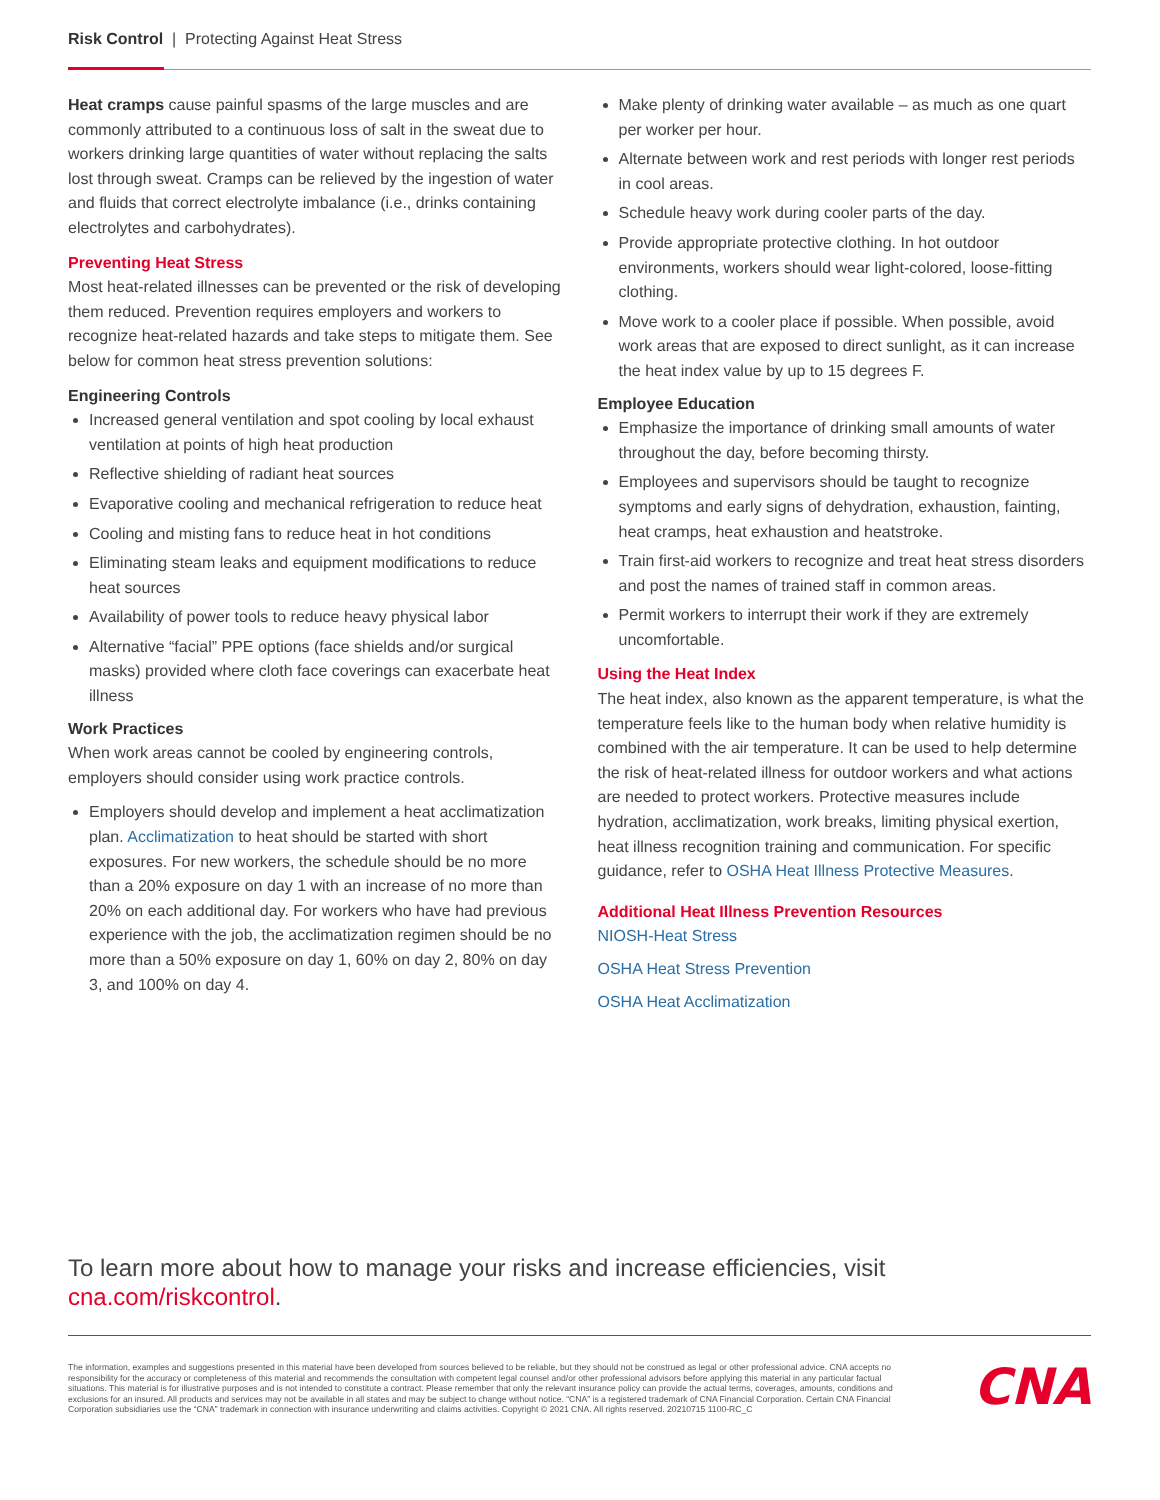Risk Control | Protecting Against Heat Stress
Heat cramps cause painful spasms of the large muscles and are commonly attributed to a continuous loss of salt in the sweat due to workers drinking large quantities of water without replacing the salts lost through sweat. Cramps can be relieved by the ingestion of water and fluids that correct electrolyte imbalance (i.e., drinks containing electrolytes and carbohydrates).
Preventing Heat Stress
Most heat-related illnesses can be prevented or the risk of developing them reduced. Prevention requires employers and workers to recognize heat-related hazards and take steps to mitigate them. See below for common heat stress prevention solutions:
Engineering Controls
Increased general ventilation and spot cooling by local exhaust ventilation at points of high heat production
Reflective shielding of radiant heat sources
Evaporative cooling and mechanical refrigeration to reduce heat
Cooling and misting fans to reduce heat in hot conditions
Eliminating steam leaks and equipment modifications to reduce heat sources
Availability of power tools to reduce heavy physical labor
Alternative “facial” PPE options (face shields and/or surgical masks) provided where cloth face coverings can exacerbate heat illness
Work Practices
When work areas cannot be cooled by engineering controls, employers should consider using work practice controls.
Employers should develop and implement a heat acclimatization plan. Acclimatization to heat should be started with short exposures. For new workers, the schedule should be no more than a 20% exposure on day 1 with an increase of no more than 20% on each additional day. For workers who have had previous experience with the job, the acclimatization regimen should be no more than a 50% exposure on day 1, 60% on day 2, 80% on day 3, and 100% on day 4.
Make plenty of drinking water available – as much as one quart per worker per hour.
Alternate between work and rest periods with longer rest periods in cool areas.
Schedule heavy work during cooler parts of the day.
Provide appropriate protective clothing. In hot outdoor environments, workers should wear light-colored, loose-fitting clothing.
Move work to a cooler place if possible. When possible, avoid work areas that are exposed to direct sunlight, as it can increase the heat index value by up to 15 degrees F.
Employee Education
Emphasize the importance of drinking small amounts of water throughout the day, before becoming thirsty.
Employees and supervisors should be taught to recognize symptoms and early signs of dehydration, exhaustion, fainting, heat cramps, heat exhaustion and heatstroke.
Train first-aid workers to recognize and treat heat stress disorders and post the names of trained staff in common areas.
Permit workers to interrupt their work if they are extremely uncomfortable.
Using the Heat Index
The heat index, also known as the apparent temperature, is what the temperature feels like to the human body when relative humidity is combined with the air temperature. It can be used to help determine the risk of heat-related illness for outdoor workers and what actions are needed to protect workers. Protective measures include hydration, acclimatization, work breaks, limiting physical exertion, heat illness recognition training and communication. For specific guidance, refer to OSHA Heat Illness Protective Measures.
Additional Heat Illness Prevention Resources
NIOSH-Heat Stress
OSHA Heat Stress Prevention
OSHA Heat Acclimatization
To learn more about how to manage your risks and increase efficiencies, visit
cna.com/riskcontrol.
The information, examples and suggestions presented in this material have been developed from sources believed to be reliable, but they should not be construed as legal or other professional advice. CNA accepts no responsibility for the accuracy or completeness of this material and recommends the consultation with competent legal counsel and/or other professional advisors before applying this material in any particular factual situations. This material is for illustrative purposes and is not intended to constitute a contract. Please remember that only the relevant insurance policy can provide the actual terms, coverages, amounts, conditions and exclusions for an insured. All products and services may not be available in all states and may be subject to change without notice. “CNA” is a registered trademark of CNA Financial Corporation. Certain CNA Financial Corporation subsidiaries use the “CNA” trademark in connection with insurance underwriting and claims activities. Copyright © 2021 CNA. All rights reserved. 20210715 1100-RC_C
CNA